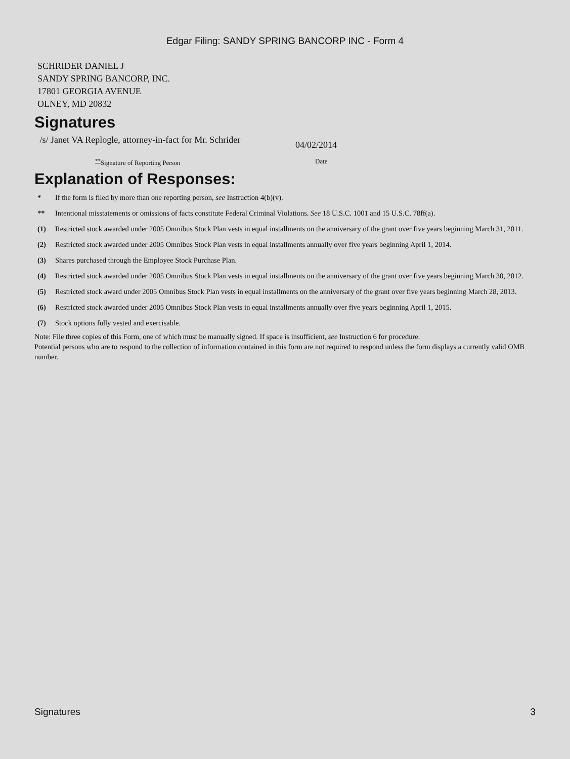Edgar Filing: SANDY SPRING BANCORP INC - Form 4
SCHRIDER DANIEL J
SANDY SPRING BANCORP, INC.
17801 GEORGIA AVENUE
OLNEY, MD 20832
Signatures
/s/ Janet VA Replogle, attorney-in-fact for Mr. Schrider
04/02/2014
<sup>**</sup> Signature of Reporting Person Date
Explanation of Responses:
| * | If the form is filed by more than one reporting person, see Instruction 4(b)(v). |
| ** | Intentional misstatements or omissions of facts constitute Federal Criminal Violations. See 18 U.S.C. 1001 and 15 U.S.C. 78ff(a). |
| (1) | Restricted stock awarded under 2005 Omnibus Stock Plan vests in equal installments on the anniversary of the grant over five years beginning March 31, 2011. |
| (2) | Restricted stock awarded under 2005 Omnibus Stock Plan vests in equal installments annually over five years beginning April 1, 2014. |
| (3) | Shares purchased through the Employee Stock Purchase Plan. |
| (4) | Restricted stock awarded under 2005 Omnibus Stock Plan vests in equal installments on the anniversary of the grant over five years beginning March 30, 2012. |
| (5) | Restricted stock award under 2005 Omnibus Stock Plan vests in equal installments on the anniversary of the grant over five years beginning March 28, 2013. |
| (6) | Restricted stock awarded under 2005 Omnibus Stock Plan vests in equal installments annually over five years beginning April 1, 2015. |
| (7) | Stock options fully vested and exercisable. |
Note: File three copies of this Form, one of which must be manually signed. If space is insufficient, see Instruction 6 for procedure.
Potential persons who are to respond to the collection of information contained in this form are not required to respond unless the form displays a currently valid OMB number.
Signatures 3